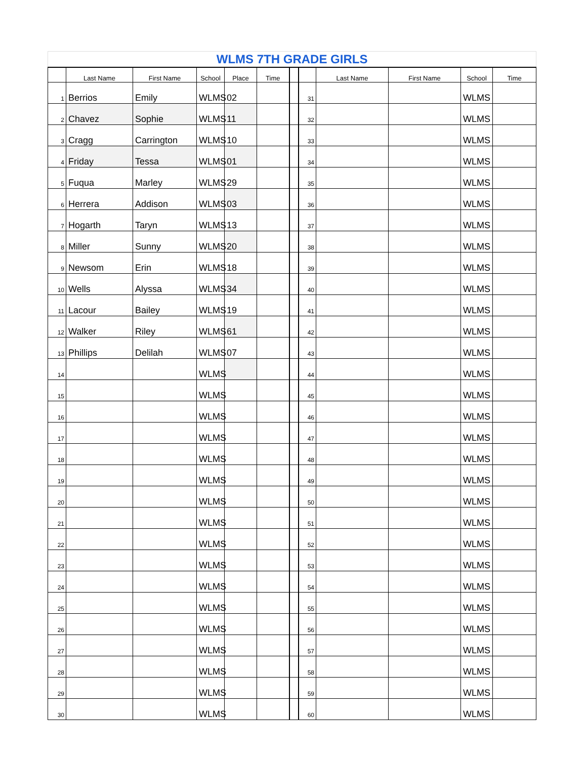| WLMS 7TH GRADE GIRLS | | | | | | | | | | | |
| | Last Name | First Name | School | Place | Time | | | Last Name | First Name | School | Time |
| 1 | Berrios | Emily | WLMS | 02 | | | 31 | | | WLMS | |
| 2 | Chavez | Sophie | WLMS | 11 | | | 32 | | | WLMS | |
| 3 | Cragg | Carrington | WLMS | 10 | | | 33 | | | WLMS | |
| 4 | Friday | Tessa | WLMS | 01 | | | 34 | | | WLMS | |
| 5 | Fuqua | Marley | WLMS | 29 | | | 35 | | | WLMS | |
| 6 | Herrera | Addison | WLMS | 03 | | | 36 | | | WLMS | |
| 7 | Hogarth | Taryn | WLMS | 13 | | | 37 | | | WLMS | |
| 8 | Miller | Sunny | WLMS | 20 | | | 38 | | | WLMS | |
| 9 | Newsom | Erin | WLMS | 18 | | | 39 | | | WLMS | |
| 10 | Wells | Alyssa | WLMS | 34 | | | 40 | | | WLMS | |
| 11 | Lacour | Bailey | WLMS | 19 | | | 41 | | | WLMS | |
| 12 | Walker | Riley | WLMS | 61 | | | 42 | | | WLMS | |
| 13 | Phillips | Delilah | WLMS | 07 | | | 43 | | | WLMS | |
| 14 | | | WLMS | | | | 44 | | | WLMS | |
| 15 | | | WLMS | | | | 45 | | | WLMS | |
| 16 | | | WLMS | | | | 46 | | | WLMS | |
| 17 | | | WLMS | | | | 47 | | | WLMS | |
| 18 | | | WLMS | | | | 48 | | | WLMS | |
| 19 | | | WLMS | | | | 49 | | | WLMS | |
| 20 | | | WLMS | | | | 50 | | | WLMS | |
| 21 | | | WLMS | | | | 51 | | | WLMS | |
| 22 | | | WLMS | | | | 52 | | | WLMS | |
| 23 | | | WLMS | | | | 53 | | | WLMS | |
| 24 | | | WLMS | | | | 54 | | | WLMS | |
| 25 | | | WLMS | | | | 55 | | | WLMS | |
| 26 | | | WLMS | | | | 56 | | | WLMS | |
| 27 | | | WLMS | | | | 57 | | | WLMS | |
| 28 | | | WLMS | | | | 58 | | | WLMS | |
| 29 | | | WLMS | | | | 59 | | | WLMS | |
| 30 | | | WLMS | | | | 60 | | | WLMS | |